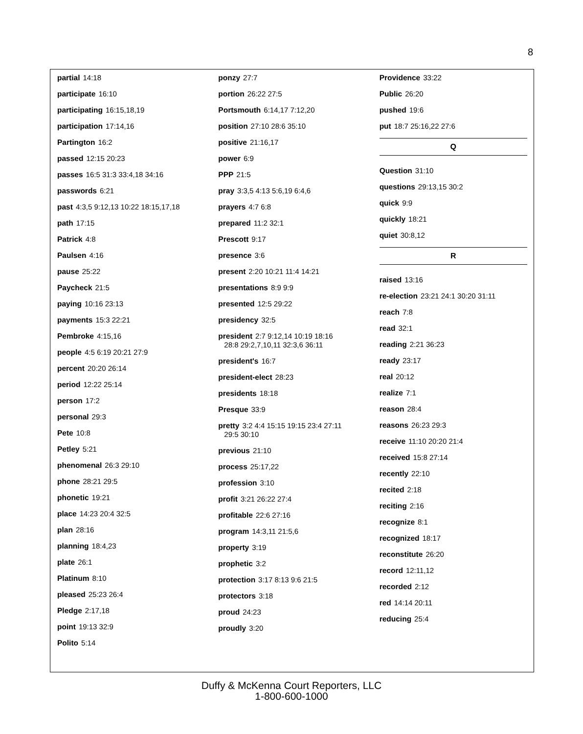8
partial 14:18
participate 16:10
participating 16:15,18,19
participation 17:14,16
Partington 16:2
passed 12:15 20:23
passes 16:5 31:3 33:4,18 34:16
passwords 6:21
past 4:3,5 9:12,13 10:22 18:15,17,18
path 17:15
Patrick 4:8
Paulsen 4:16
pause 25:22
Paycheck 21:5
paying 10:16 23:13
payments 15:3 22:21
Pembroke 4:15,16
people 4:5 6:19 20:21 27:9
percent 20:20 26:14
period 12:22 25:14
person 17:2
personal 29:3
Pete 10:8
Petley 5:21
phenomenal 26:3 29:10
phone 28:21 29:5
phonetic 19:21
place 14:23 20:4 32:5
plan 28:16
planning 18:4,23
plate 26:1
Platinum 8:10
pleased 25:23 26:4
Pledge 2:17,18
point 19:13 32:9
Polito 5:14
ponzy 27:7
portion 26:22 27:5
Portsmouth 6:14,17 7:12,20
position 27:10 28:6 35:10
positive 21:16,17
power 6:9
PPP 21:5
pray 3:3,5 4:13 5:6,19 6:4,6
prayers 4:7 6:8
prepared 11:2 32:1
Prescott 9:17
presence 3:6
present 2:20 10:21 11:4 14:21
presentations 8:9 9:9
presented 12:5 29:22
presidency 32:5
president 2:7 9:12,14 10:19 18:16
28:8 29:2,7,10,11 32:3,6 36:11
president's 16:7
president-elect 28:23
presidents 18:18
Presque 33:9
pretty 3:2 4:4 15:15 19:15 23:4 27:11
29:5 30:10
previous 21:10
process 25:17,22
profession 3:10
profit 3:21 26:22 27:4
profitable 22:6 27:16
program 14:3,11 21:5,6
property 3:19
prophetic 3:2
protection 3:17 8:13 9:6 21:5
protectors 3:18
proud 24:23
proudly 3:20
Providence 33:22
Public 26:20
pushed 19:6
put 18:7 25:16,22 27:6
Q
Question 31:10
questions 29:13,15 30:2
quick 9:9
quickly 18:21
quiet 30:8,12
R
raised 13:16
re-election 23:21 24:1 30:20 31:11
reach 7:8
read 32:1
reading 2:21 36:23
ready 23:17
real 20:12
realize 7:1
reason 28:4
reasons 26:23 29:3
receive 11:10 20:20 21:4
received 15:8 27:14
recently 22:10
recited 2:18
reciting 2:16
recognize 8:1
recognized 18:17
reconstitute 26:20
record 12:11,12
recorded 2:12
red 14:14 20:11
reducing 25:4
Duffy & McKenna Court Reporters, LLC
1-800-600-1000